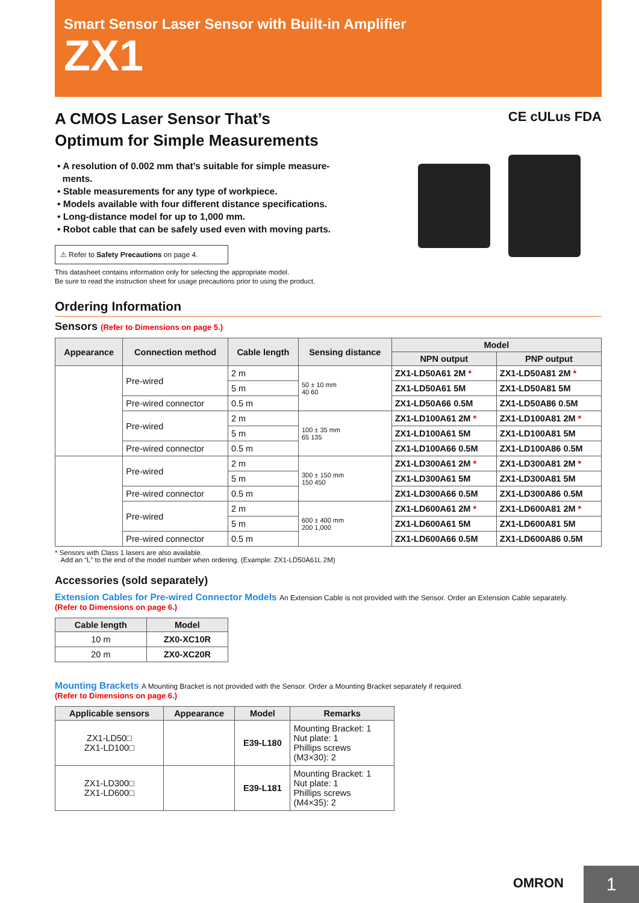Smart Sensor Laser Sensor with Built-in Amplifier
ZX1
A CMOS Laser Sensor That’s
Optimum for Simple Measurements
• A resolution of 0.002 mm that’s suitable for simple measure-
ments.
• Stable measurements for any type of workpiece.
• Models available with four different distance specifications.
• Long-distance model for up to 1,000 mm.
• Robot cable that can be safely used even with moving parts.
⚠ Refer to Safety Precautions on page 4.
This datasheet contains information only for selecting the appropriate model.
Be sure to read the instruction sheet for usage precautions prior to using the product.
CE cULus FDA
Ordering Information
Sensors (Refer to Dimensions on page 5.)
| Appearance | Connection method | Cable length | Sensing distance | Model | |
| --- | --- | --- | --- | --- | --- |
| | | | | NPN output | PNP output |
| | Pre-wired | 2 m | 50 ± 10 mm 40 60 | ZX1-LD50A61 2M * | ZX1-LD50A81 2M * |
| | | 5 m | | ZX1-LD50A61 5M | ZX1-LD50A81 5M |
| | Pre-wired connector | 0.5 m | | ZX1-LD50A66 0.5M | ZX1-LD50A86 0.5M |
| | Pre-wired | 2 m | 100 ± 35 mm 65 135 | ZX1-LD100A61 2M * | ZX1-LD100A81 2M * |
| | | 5 m | | ZX1-LD100A61 5M | ZX1-LD100A81 5M |
| | Pre-wired connector | 0.5 m | | ZX1-LD100A66 0.5M | ZX1-LD100A86 0.5M |
| | Pre-wired | 2 m | 300 ± 150 mm 150 450 | ZX1-LD300A61 2M * | ZX1-LD300A81 2M * |
| | | 5 m | | ZX1-LD300A61 5M | ZX1-LD300A81 5M |
| | Pre-wired connector | 0.5 m | | ZX1-LD300A66 0.5M | ZX1-LD300A86 0.5M |
| | Pre-wired | 2 m | 600 ± 400 mm 200 1,000 | ZX1-LD600A61 2M * | ZX1-LD600A81 2M * |
| | | 5 m | | ZX1-LD600A61 5M | ZX1-LD600A81 5M |
| | Pre-wired connector | 0.5 m | | ZX1-LD600A66 0.5M | ZX1-LD600A86 0.5M |
* Sensors with Class 1 lasers are also available.
Add an “L” to the end of the model number when ordering. (Example: ZX1-LD50A61L 2M)
Accessories (sold separately)
Extension Cables for Pre-wired Connector Models An Extension Cable is not provided with the Sensor. Order an Extension Cable separately.
(Refer to Dimensions on page 6.)
| Cable length | Model |
| --- | --- |
| 10 m | ZX0-XC10R |
| 20 m | ZX0-XC20R |
Mounting Brackets A Mounting Bracket is not provided with the Sensor. Order a Mounting Bracket separately if required.
(Refer to Dimensions on page 6.)
| Applicable sensors | Appearance | Model | Remarks |
| --- | --- | --- | --- |
| ZX1-LD50□ ZX1-LD100□ | | E39-L180 | Mounting Bracket: 1 Nut plate: 1 Phillips screws (M3×30): 2 |
| ZX1-LD300□ ZX1-LD600□ | | E39-L181 | Mounting Bracket: 1 Nut plate: 1 Phillips screws (M4×35): 2 |
OMRON 1